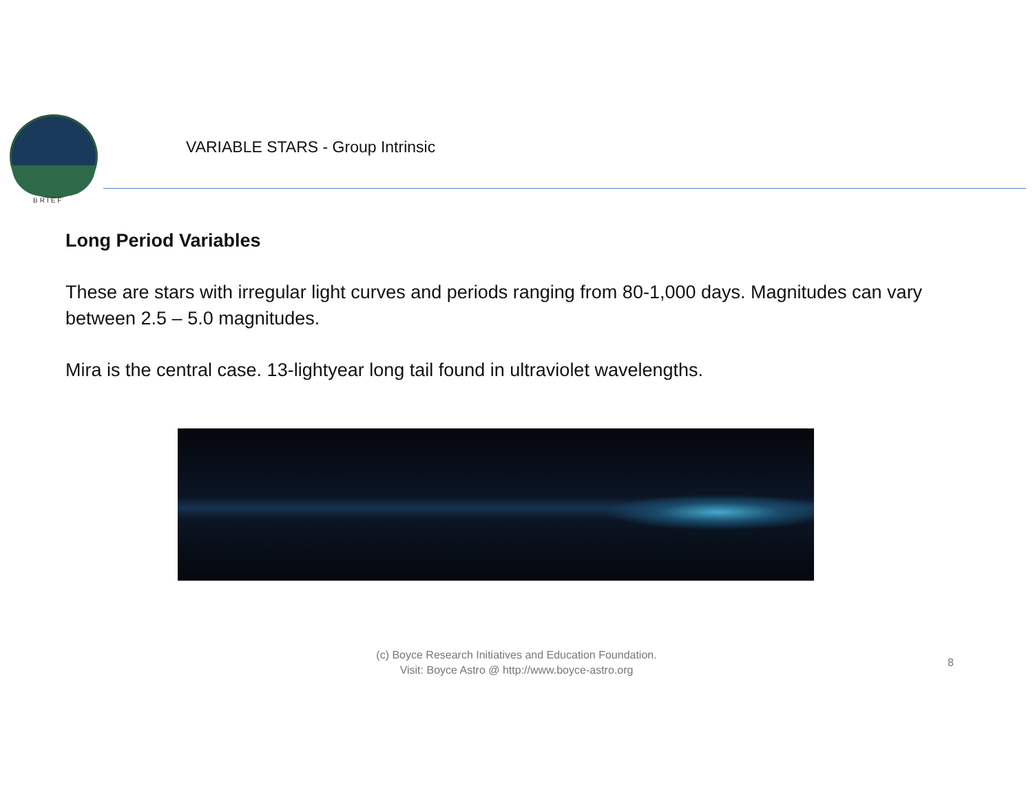BRIEF
VARIABLE STARS - Group Intrinsic
Long Period Variables
These are stars with irregular light curves and periods ranging from 80-1,000 days. Magnitudes can vary between 2.5 – 5.0 magnitudes.
Mira is the central case. 13-lightyear long tail found in ultraviolet wavelengths.
(c) Boyce Research Initiatives and Education Foundation.
Visit: Boyce Astro @ http://www.boyce-astro.org
8